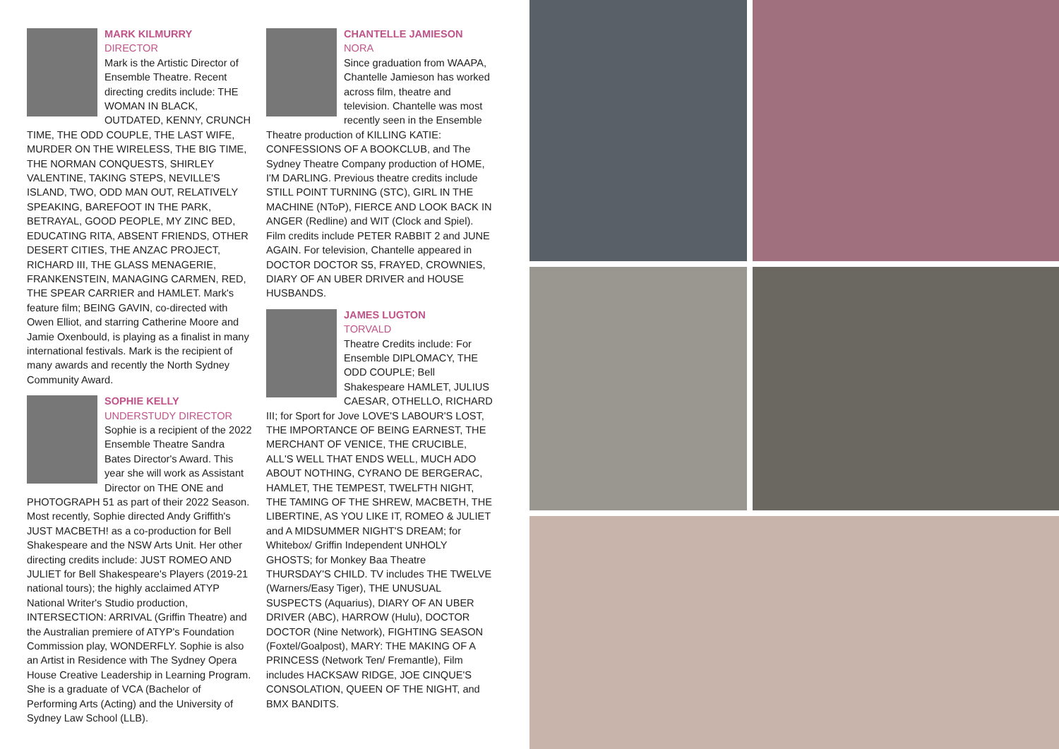MARK KILMURRY
DIRECTOR
Mark is the Artistic Director of Ensemble Theatre. Recent directing credits include: THE WOMAN IN BLACK, OUTDATED, KENNY, CRUNCH TIME, THE ODD COUPLE, THE LAST WIFE, MURDER ON THE WIRELESS, THE BIG TIME, THE NORMAN CONQUESTS, SHIRLEY VALENTINE, TAKING STEPS, NEVILLE'S ISLAND, TWO, ODD MAN OUT, RELATIVELY SPEAKING, BAREFOOT IN THE PARK, BETRAYAL, GOOD PEOPLE, MY ZINC BED, EDUCATING RITA, ABSENT FRIENDS, OTHER DESERT CITIES, THE ANZAC PROJECT, RICHARD III, THE GLASS MENAGERIE, FRANKENSTEIN, MANAGING CARMEN, RED, THE SPEAR CARRIER and HAMLET. Mark's feature film; BEING GAVIN, co-directed with Owen Elliot, and starring Catherine Moore and Jamie Oxenbould, is playing as a finalist in many international festivals. Mark is the recipient of many awards and recently the North Sydney Community Award.
SOPHIE KELLY
UNDERSTUDY DIRECTOR
Sophie is a recipient of the 2022 Ensemble Theatre Sandra Bates Director's Award. This year she will work as Assistant Director on THE ONE and PHOTOGRAPH 51 as part of their 2022 Season. Most recently, Sophie directed Andy Griffith's JUST MACBETH! as a co-production for Bell Shakespeare and the NSW Arts Unit. Her other directing credits include: JUST ROMEO AND JULIET for Bell Shakespeare's Players (2019-21 national tours); the highly acclaimed ATYP National Writer's Studio production, INTERSECTION: ARRIVAL (Griffin Theatre) and the Australian premiere of ATYP's Foundation Commission play, WONDERFLY. Sophie is also an Artist in Residence with The Sydney Opera House Creative Leadership in Learning Program. She is a graduate of VCA (Bachelor of Performing Arts (Acting) and the University of Sydney Law School (LLB).
CHANTELLE JAMIESON
NORA
Since graduation from WAAPA, Chantelle Jamieson has worked across film, theatre and television. Chantelle was most recently seen in the Ensemble Theatre production of KILLING KATIE: CONFESSIONS OF A BOOKCLUB, and The Sydney Theatre Company production of HOME, I'M DARLING. Previous theatre credits include STILL POINT TURNING (STC), GIRL IN THE MACHINE (NToP), FIERCE AND LOOK BACK IN ANGER (Redline) and WIT (Clock and Spiel). Film credits include PETER RABBIT 2 and JUNE AGAIN. For television, Chantelle appeared in DOCTOR DOCTOR S5, FRAYED, CROWNIES, DIARY OF AN UBER DRIVER and HOUSE HUSBANDS.
JAMES LUGTON
TORVALD
Theatre Credits include: For Ensemble DIPLOMACY, THE ODD COUPLE; Bell Shakespeare HAMLET, JULIUS CAESAR, OTHELLO, RICHARD III; for Sport for Jove LOVE'S LABOUR'S LOST, THE IMPORTANCE OF BEING EARNEST, THE MERCHANT OF VENICE, THE CRUCIBLE, ALL'S WELL THAT ENDS WELL, MUCH ADO ABOUT NOTHING, CYRANO DE BERGERAC, HAMLET, THE TEMPEST, TWELFTH NIGHT, THE TAMING OF THE SHREW, MACBETH, THE LIBERTINE, AS YOU LIKE IT, ROMEO & JULIET and A MIDSUMMER NIGHT'S DREAM; for Whitebox/ Griffin Independent UNHOLY GHOSTS; for Monkey Baa Theatre THURSDAY'S CHILD. TV includes THE TWELVE (Warners/Easy Tiger), THE UNUSUAL SUSPECTS (Aquarius), DIARY OF AN UBER DRIVER (ABC), HARROW (Hulu), DOCTOR DOCTOR (Nine Network), FIGHTING SEASON (Foxtel/Goalpost), MARY: THE MAKING OF A PRINCESS (Network Ten/ Fremantle), Film includes HACKSAW RIDGE, JOE CINQUE'S CONSOLATION, QUEEN OF THE NIGHT, and BMX BANDITS.